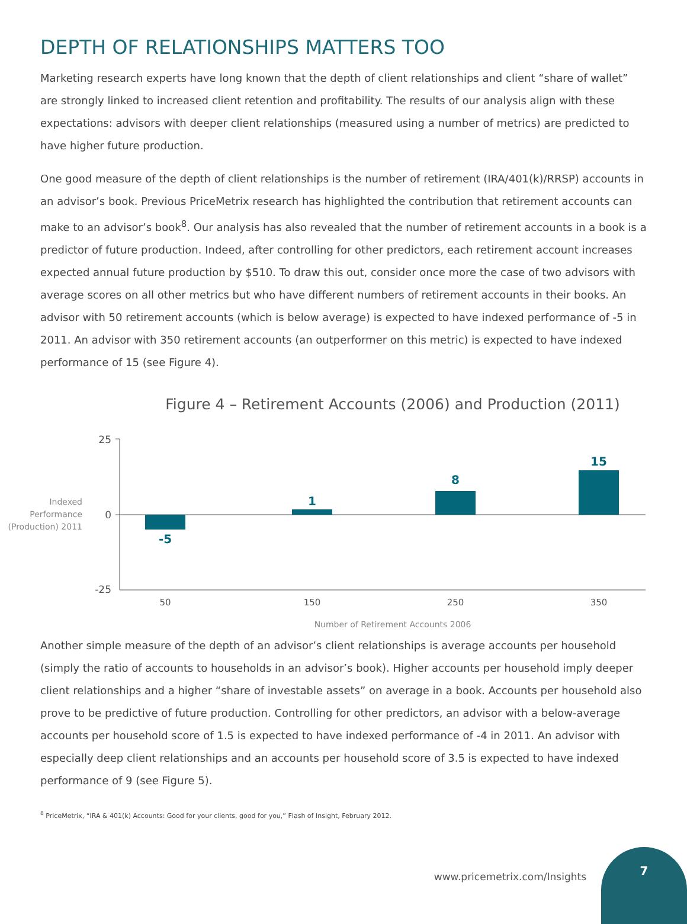DEPTH OF RELATIONSHIPS MATTERS TOO
Marketing research experts have long known that the depth of client relationships and client “share of wallet” are strongly linked to increased client retention and profitability. The results of our analysis align with these expectations: advisors with deeper client relationships (measured using a number of metrics) are predicted to have higher future production.
One good measure of the depth of client relationships is the number of retirement (IRA/401(k)/RRSP) accounts in an advisor’s book. Previous PriceMetrix research has highlighted the contribution that retirement accounts can make to an advisor’s book<sup>8</sup>. Our analysis has also revealed that the number of retirement accounts in a book is a predictor of future production. Indeed, after controlling for other predictors, each retirement account increases expected annual future production by $510. To draw this out, consider once more the case of two advisors with average scores on all other metrics but who have different numbers of retirement accounts in their books. An advisor with 50 retirement accounts (which is below average) is expected to have indexed performance of -5 in 2011. An advisor with 350 retirement accounts (an outperformer on this metric) is expected to have indexed performance of 15 (see Figure 4).
Figure 4 – Retirement Accounts (2006) and Production (2011)
25
0
-25
Indexed
Performance
(Production) 2011
-5
1
8
15
50
150
250
350
Number of Retirement Accounts 2006
Another simple measure of the depth of an advisor’s client relationships is average accounts per household (simply the ratio of accounts to households in an advisor’s book). Higher accounts per household imply deeper client relationships and a higher “share of investable assets” on average in a book. Accounts per household also prove to be predictive of future production. Controlling for other predictors, an advisor with a below-average accounts per household score of 1.5 is expected to have indexed performance of -4 in 2011. An advisor with especially deep client relationships and an accounts per household score of 3.5 is expected to have indexed performance of 9 (see Figure 5).
<sup>8</sup> PriceMetrix, “IRA & 401(k) Accounts: Good for your clients, good for you,” Flash of Insight, February 2012.
www.pricemetrix.com/Insights
7